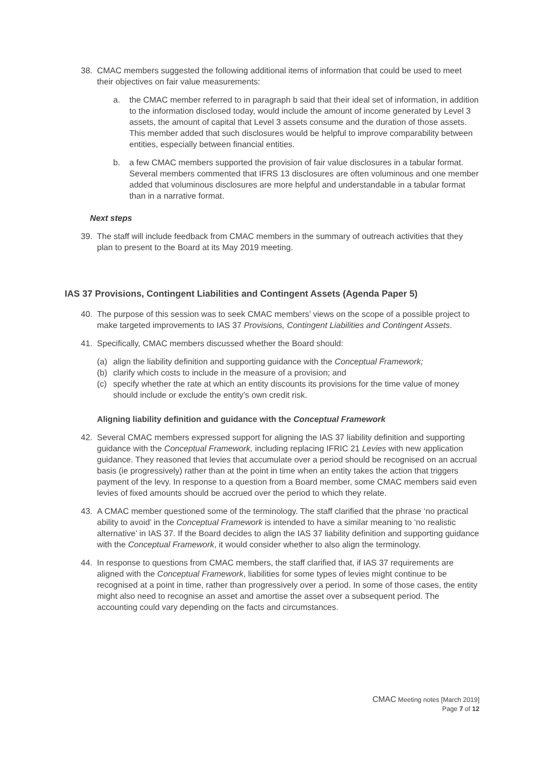38. CMAC members suggested the following additional items of information that could be used to meet their objectives on fair value measurements:
a. the CMAC member referred to in paragraph b said that their ideal set of information, in addition to the information disclosed today, would include the amount of income generated by Level 3 assets, the amount of capital that Level 3 assets consume and the duration of those assets. This member added that such disclosures would be helpful to improve comparability between entities, especially between financial entities.
b. a few CMAC members supported the provision of fair value disclosures in a tabular format. Several members commented that IFRS 13 disclosures are often voluminous and one member added that voluminous disclosures are more helpful and understandable in a tabular format than in a narrative format.
Next steps
39. The staff will include feedback from CMAC members in the summary of outreach activities that they plan to present to the Board at its May 2019 meeting.
IAS 37 Provisions, Contingent Liabilities and Contingent Assets (Agenda Paper 5)
40. The purpose of this session was to seek CMAC members’ views on the scope of a possible project to make targeted improvements to IAS 37 Provisions, Contingent Liabilities and Contingent Assets.
41. Specifically, CMAC members discussed whether the Board should:
(a) align the liability definition and supporting guidance with the Conceptual Framework;
(b) clarify which costs to include in the measure of a provision; and
(c) specify whether the rate at which an entity discounts its provisions for the time value of money should include or exclude the entity’s own credit risk.
Aligning liability definition and guidance with the Conceptual Framework
42. Several CMAC members expressed support for aligning the IAS 37 liability definition and supporting guidance with the Conceptual Framework, including replacing IFRIC 21 Levies with new application guidance. They reasoned that levies that accumulate over a period should be recognised on an accrual basis (ie progressively) rather than at the point in time when an entity takes the action that triggers payment of the levy. In response to a question from a Board member, some CMAC members said even levies of fixed amounts should be accrued over the period to which they relate.
43. A CMAC member questioned some of the terminology. The staff clarified that the phrase ‘no practical ability to avoid’ in the Conceptual Framework is intended to have a similar meaning to ‘no realistic alternative’ in IAS 37. If the Board decides to align the IAS 37 liability definition and supporting guidance with the Conceptual Framework, it would consider whether to also align the terminology.
44. In response to questions from CMAC members, the staff clarified that, if IAS 37 requirements are aligned with the Conceptual Framework, liabilities for some types of levies might continue to be recognised at a point in time, rather than progressively over a period. In some of those cases, the entity might also need to recognise an asset and amortise the asset over a subsequent period. The accounting could vary depending on the facts and circumstances.
CMAC Meeting notes [March 2019]
Page 7 of 12